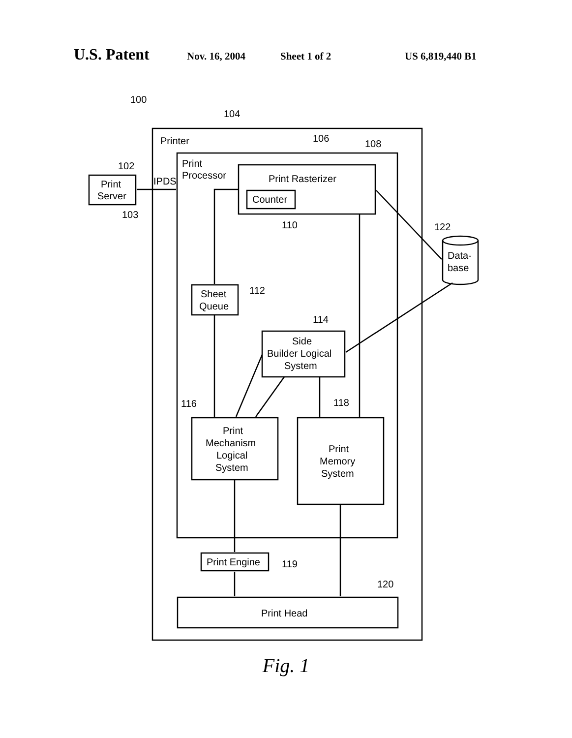U.S. Patent Nov. 16, 2004 Sheet 1 of 2 US 6,819,440 B1
Printer
Print
Processor
Print Rasterizer
Counter
Print
Server
IPDS
Sheet
Queue
Side
Builder Logical
System
Print
Mechanism
Logical
System
Print
Memory
System
Print Engine
Print Head
Data-
base
100
104
106
108
102
103
110
122
112
114
116
118
119
120
Fig. 1